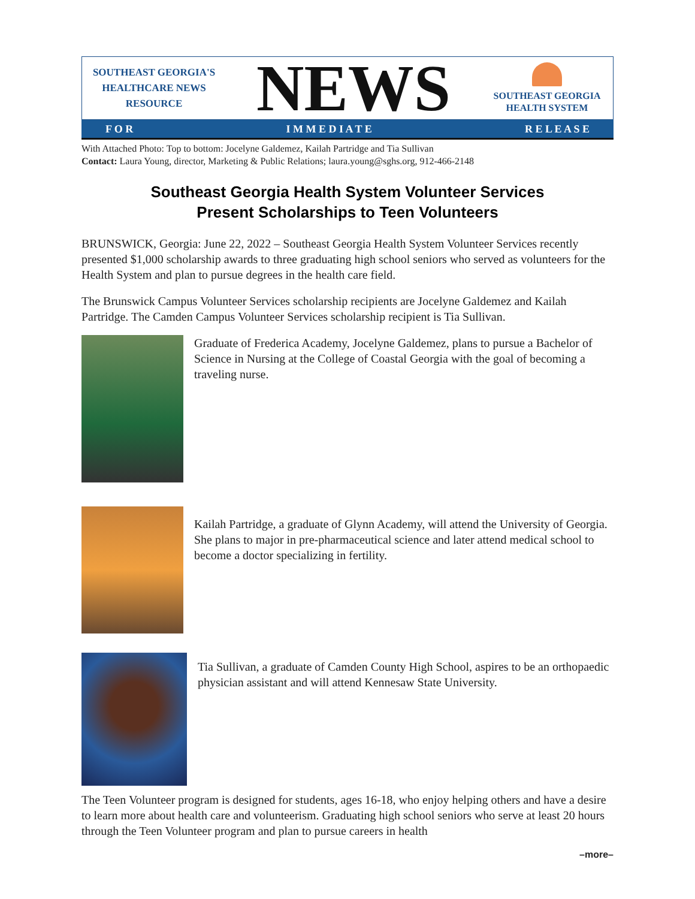SOUTHEAST GEORGIA'S
HEALTHCARE NEWS
RESOURCE
NEWS
SOUTHEAST GEORGIA
HEALTH SYSTEM
F O R I M M E D I A T E R E L E A S E
With Attached Photo: Top to bottom: Jocelyne Galdemez, Kailah Partridge and Tia Sullivan
Contact: Laura Young, director, Marketing & Public Relations; laura.young@sghs.org, 912-466-2148
Southeast Georgia Health System Volunteer Services
Present Scholarships to Teen Volunteers
BRUNSWICK, Georgia: June 22, 2022 – Southeast Georgia Health System Volunteer Services recently presented $1,000 scholarship awards to three graduating high school seniors who served as volunteers for the Health System and plan to pursue degrees in the health care field.
The Brunswick Campus Volunteer Services scholarship recipients are Jocelyne Galdemez and Kailah Partridge. The Camden Campus Volunteer Services scholarship recipient is Tia Sullivan.
Graduate of Frederica Academy, Jocelyne Galdemez, plans to pursue a Bachelor of Science in Nursing at the College of Coastal Georgia with the goal of becoming a traveling nurse.
Kailah Partridge, a graduate of Glynn Academy, will attend the University of Georgia. She plans to major in pre-pharmaceutical science and later attend medical school to become a doctor specializing in fertility.
Tia Sullivan, a graduate of Camden County High School, aspires to be an orthopaedic physician assistant and will attend Kennesaw State University.
The Teen Volunteer program is designed for students, ages 16-18, who enjoy helping others and have a desire to learn more about health care and volunteerism. Graduating high school seniors who serve at least 20 hours through the Teen Volunteer program and plan to pursue careers in health
–more–